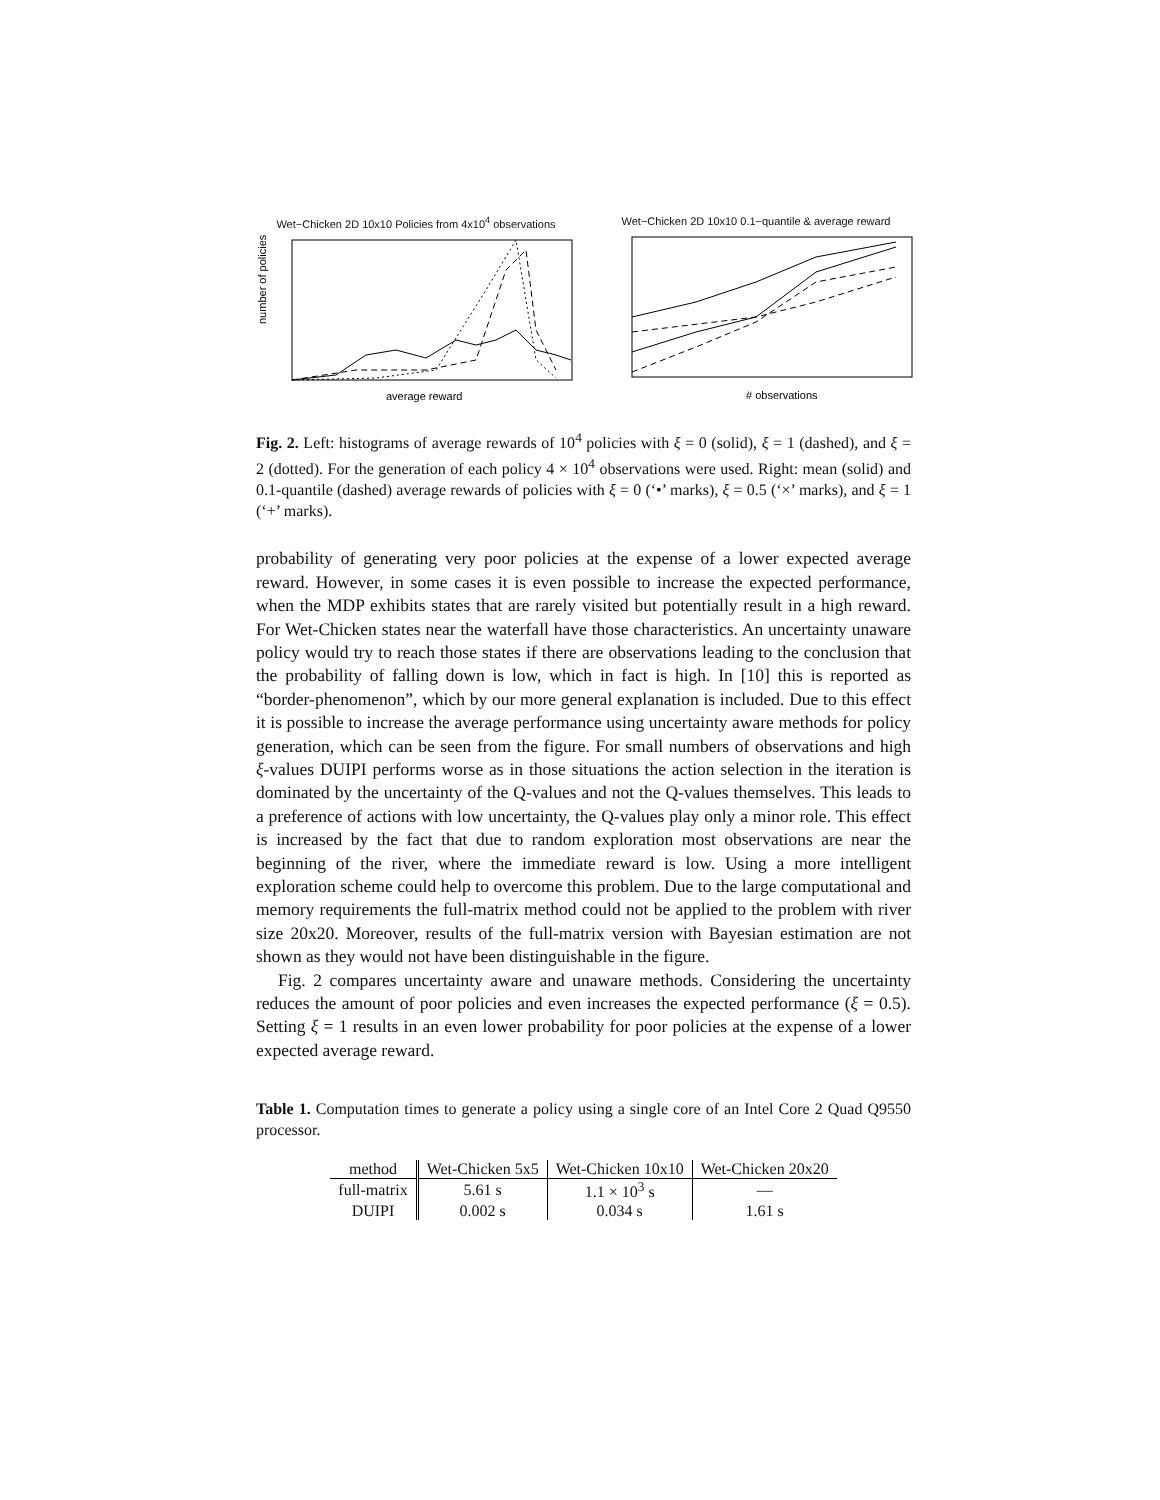Wet−Chicken 2D 10x10 Policies from 4x10<sup>4</sup> observations
number of policies
average reward
Wet−Chicken 2D 10x10 0.1−quantile & average reward
# observations
Fig. 2. Left: histograms of average rewards of 10<sup>4</sup> policies with ξ = 0 (solid), ξ = 1 (dashed), and ξ = 2 (dotted). For the generation of each policy 4 × 10<sup>4</sup> observations were used. Right: mean (solid) and 0.1-quantile (dashed) average rewards of policies with ξ = 0 (‘•’ marks), ξ = 0.5 (‘×’ marks), and ξ = 1 (‘+’ marks).
probability of generating very poor policies at the expense of a lower expected average reward. However, in some cases it is even possible to increase the expected performance, when the MDP exhibits states that are rarely visited but potentially result in a high reward. For Wet-Chicken states near the waterfall have those characteristics. An uncertainty unaware policy would try to reach those states if there are observations leading to the conclusion that the probability of falling down is low, which in fact is high. In [10] this is reported as “border-phenomenon”, which by our more general explanation is included. Due to this effect it is possible to increase the average performance using uncertainty aware methods for policy generation, which can be seen from the figure. For small numbers of observations and high ξ-values DUIPI performs worse as in those situations the action selection in the iteration is dominated by the uncertainty of the Q-values and not the Q-values themselves. This leads to a preference of actions with low uncertainty, the Q-values play only a minor role. This effect is increased by the fact that due to random exploration most observations are near the beginning of the river, where the immediate reward is low. Using a more intelligent exploration scheme could help to overcome this problem. Due to the large computational and memory requirements the full-matrix method could not be applied to the problem with river size 20x20. Moreover, results of the full-matrix version with Bayesian estimation are not shown as they would not have been distinguishable in the figure.
Fig. 2 compares uncertainty aware and unaware methods. Considering the uncertainty reduces the amount of poor policies and even increases the expected performance (ξ = 0.5). Setting ξ = 1 results in an even lower probability for poor policies at the expense of a lower expected average reward.
Table 1. Computation times to generate a policy using a single core of an Intel Core 2 Quad Q9550 processor.
| method | Wet-Chicken 5x5 | Wet-Chicken 10x10 | Wet-Chicken 20x20 |
| --- | --- | --- | --- |
| full-matrix | 5.61 s | 1.1 × 10<sup>3</sup> s | — |
| DUIPI | 0.002 s | 0.034 s | 1.61 s |